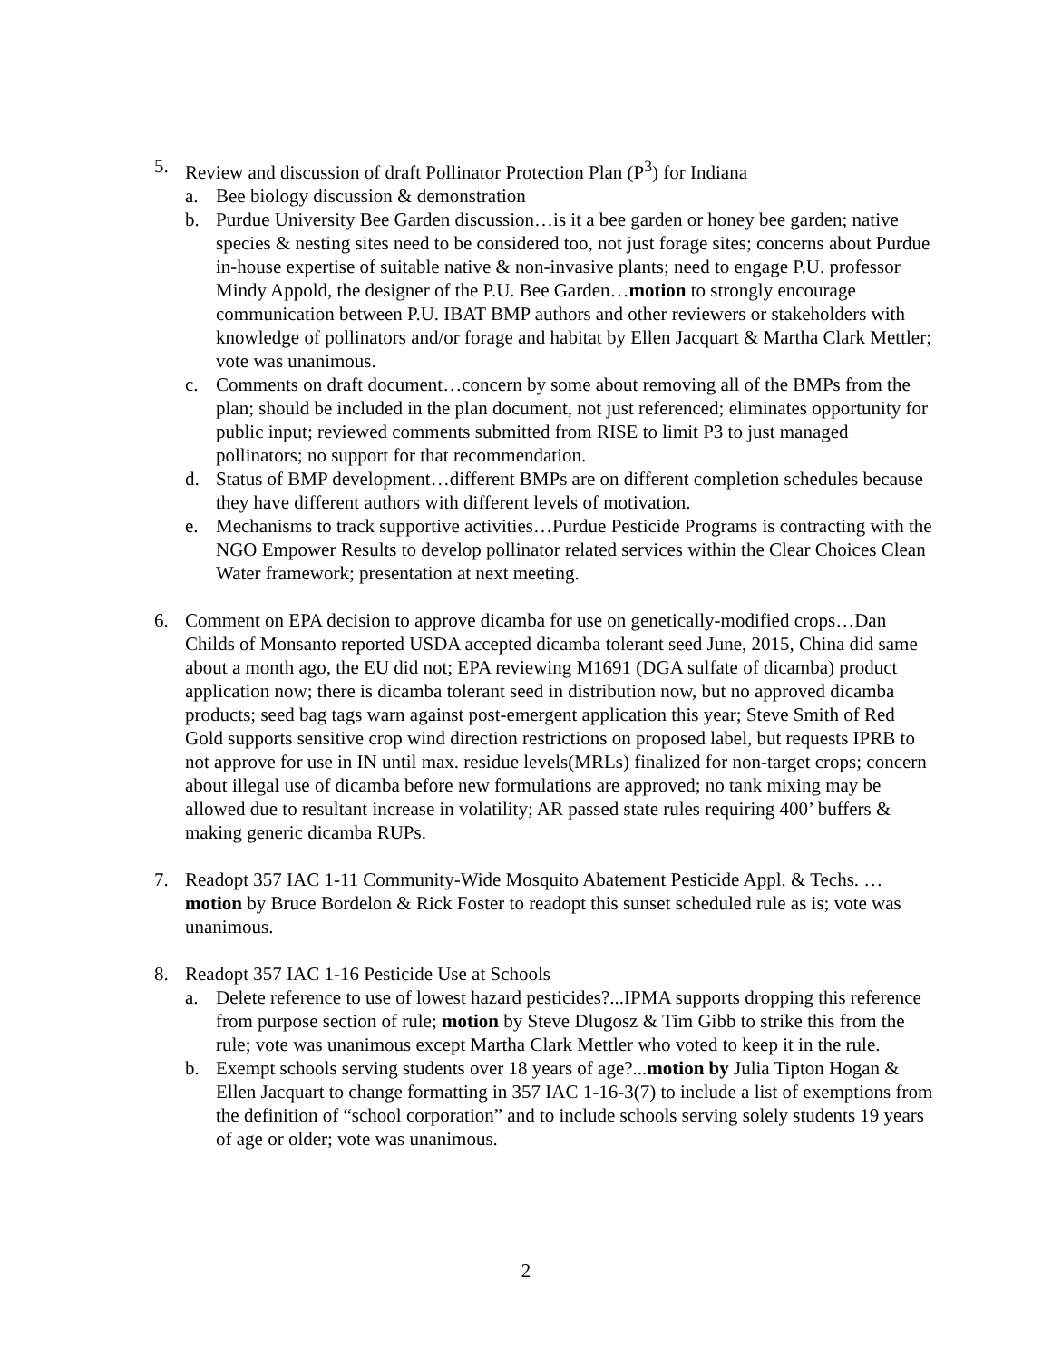5. Review and discussion of draft Pollinator Protection Plan (P<sup>3</sup>) for Indiana
a. Bee biology discussion & demonstration
b. Purdue University Bee Garden discussion…is it a bee garden or honey bee garden; native species & nesting sites need to be considered too, not just forage sites; concerns about Purdue in-house expertise of suitable native & non-invasive plants; need to engage P.U. professor Mindy Appold, the designer of the P.U. Bee Garden…motion to strongly encourage communication between P.U. IBAT BMP authors and other reviewers or stakeholders with knowledge of pollinators and/or forage and habitat by Ellen Jacquart & Martha Clark Mettler; vote was unanimous.
c. Comments on draft document…concern by some about removing all of the BMPs from the plan; should be included in the plan document, not just referenced; eliminates opportunity for public input; reviewed comments submitted from RISE to limit P3 to just managed pollinators; no support for that recommendation.
d. Status of BMP development…different BMPs are on different completion schedules because they have different authors with different levels of motivation.
e. Mechanisms to track supportive activities…Purdue Pesticide Programs is contracting with the NGO Empower Results to develop pollinator related services within the Clear Choices Clean Water framework; presentation at next meeting.
6. Comment on EPA decision to approve dicamba for use on genetically-modified crops…Dan Childs of Monsanto reported USDA accepted dicamba tolerant seed June, 2015, China did same about a month ago, the EU did not; EPA reviewing M1691 (DGA sulfate of dicamba) product application now; there is dicamba tolerant seed in distribution now, but no approved dicamba products; seed bag tags warn against post-emergent application this year; Steve Smith of Red Gold supports sensitive crop wind direction restrictions on proposed label, but requests IPRB to not approve for use in IN until max. residue levels(MRLs) finalized for non-target crops; concern about illegal use of dicamba before new formulations are approved; no tank mixing may be allowed due to resultant increase in volatility; AR passed state rules requiring 400’ buffers & making generic dicamba RUPs.
7. Readopt 357 IAC 1-11 Community-Wide Mosquito Abatement Pesticide Appl. & Techs. …motion by Bruce Bordelon & Rick Foster to readopt this sunset scheduled rule as is; vote was unanimous.
8. Readopt 357 IAC 1-16 Pesticide Use at Schools
a. Delete reference to use of lowest hazard pesticides?...IPMA supports dropping this reference from purpose section of rule; motion by Steve Dlugosz & Tim Gibb to strike this from the rule; vote was unanimous except Martha Clark Mettler who voted to keep it in the rule.
b. Exempt schools serving students over 18 years of age?...motion by Julia Tipton Hogan & Ellen Jacquart to change formatting in 357 IAC 1-16-3(7) to include a list of exemptions from the definition of “school corporation” and to include schools serving solely students 19 years of age or older; vote was unanimous.
2